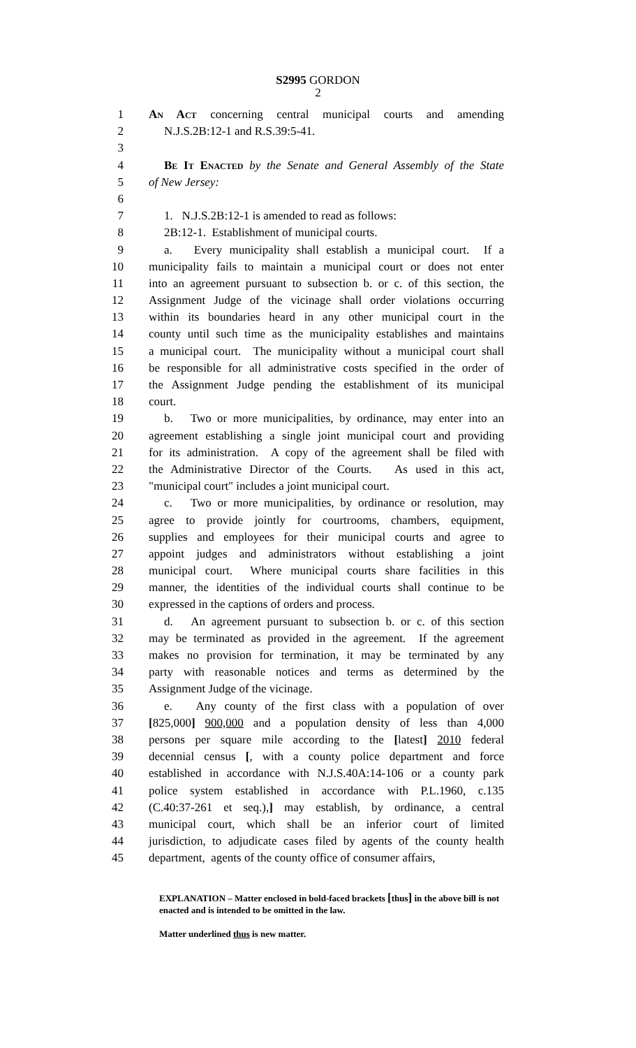S2995 GORDON
2
1 An Act concerning central municipal courts and amending
2 N.J.S.2B:12-1 and R.S.39:5-41.
3
4 Be It Enacted by the Senate and General Assembly of the State
5 of New Jersey:
6
7 1. N.J.S.2B:12-1 is amended to read as follows:
8 2B:12-1. Establishment of municipal courts.
9 a. Every municipality shall establish a municipal court. If a
10 municipality fails to maintain a municipal court or does not enter
11 into an agreement pursuant to subsection b. or c. of this section, the
12 Assignment Judge of the vicinage shall order violations occurring
13 within its boundaries heard in any other municipal court in the
14 county until such time as the municipality establishes and maintains
15 a municipal court. The municipality without a municipal court shall
16 be responsible for all administrative costs specified in the order of
17 the Assignment Judge pending the establishment of its municipal
18 court.
19 b. Two or more municipalities, by ordinance, may enter into an
20 agreement establishing a single joint municipal court and providing
21 for its administration. A copy of the agreement shall be filed with
22 the Administrative Director of the Courts. As used in this act,
23 "municipal court" includes a joint municipal court.
24 c. Two or more municipalities, by ordinance or resolution, may
25 agree to provide jointly for courtrooms, chambers, equipment,
26 supplies and employees for their municipal courts and agree to
27 appoint judges and administrators without establishing a joint
28 municipal court. Where municipal courts share facilities in this
29 manner, the identities of the individual courts shall continue to be
30 expressed in the captions of orders and process.
31 d. An agreement pursuant to subsection b. or c. of this section
32 may be terminated as provided in the agreement. If the agreement
33 makes no provision for termination, it may be terminated by any
34 party with reasonable notices and terms as determined by the
35 Assignment Judge of the vicinage.
36 e. Any county of the first class with a population of over
37 [825,000] 900,000 and a population density of less than 4,000
38 persons per square mile according to the [latest] 2010 federal
39 decennial census [, with a county police department and force
40 established in accordance with N.J.S.40A:14-106 or a county park
41 police system established in accordance with P.L.1960, c.135
42 (C.40:37-261 et seq.),] may establish, by ordinance, a central
43 municipal court, which shall be an inferior court of limited
44 jurisdiction, to adjudicate cases filed by agents of the county health
45 department, agents of the county office of consumer affairs,
EXPLANATION – Matter enclosed in bold-faced brackets [thus] in the above bill is not enacted and is intended to be omitted in the law.
Matter underlined thus is new matter.